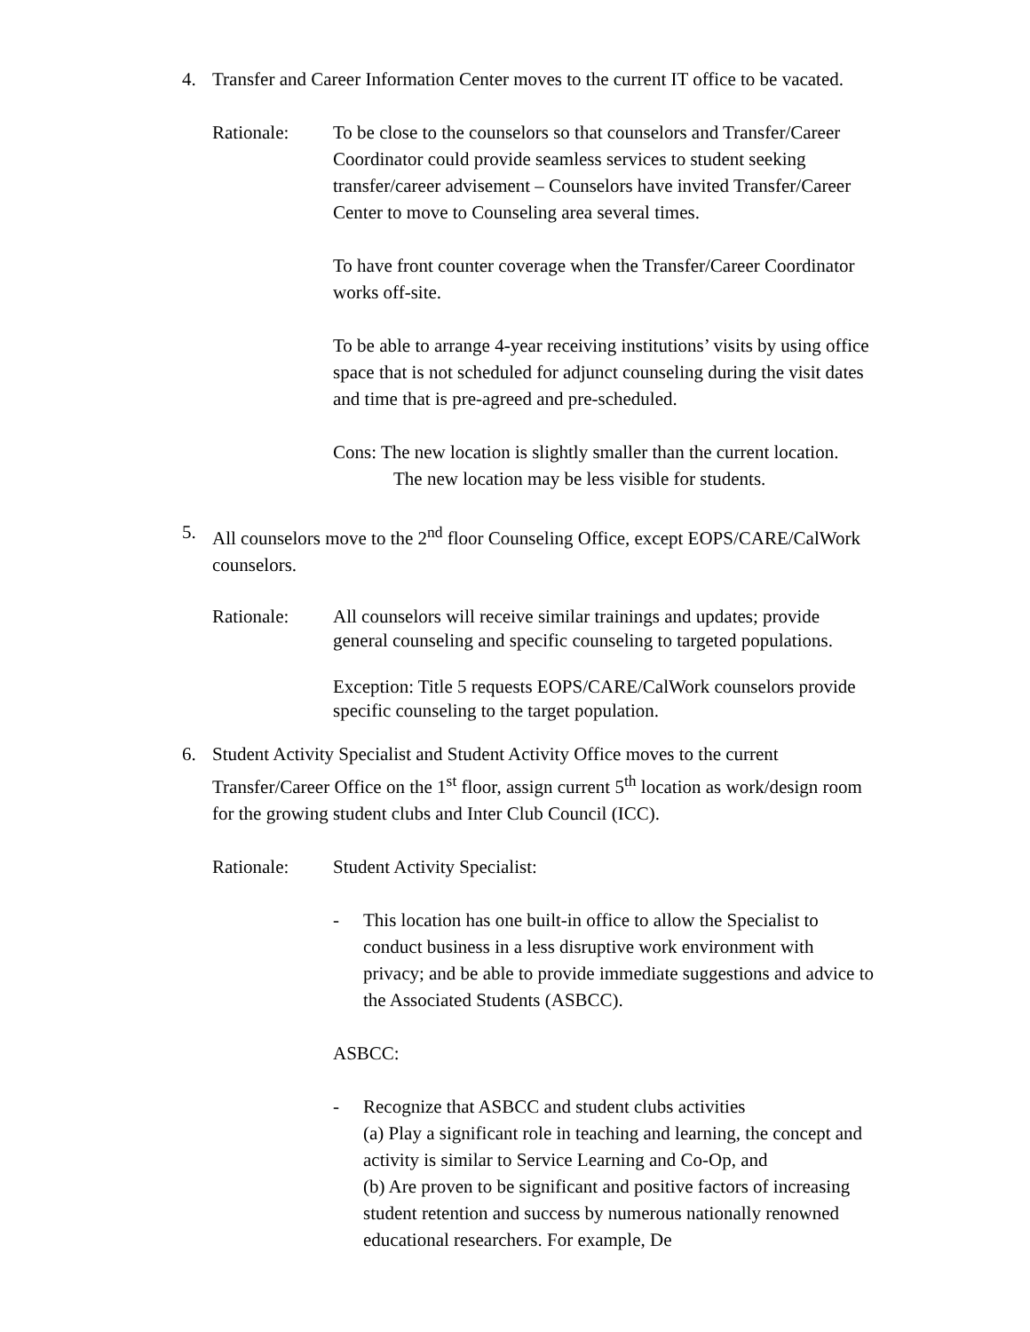4. Transfer and Career Information Center moves to the current IT office to be vacated.
Rationale: To be close to the counselors so that counselors and Transfer/Career Coordinator could provide seamless services to student seeking transfer/career advisement – Counselors have invited Transfer/Career Center to move to Counseling area several times.
To have front counter coverage when the Transfer/Career Coordinator works off-site.
To be able to arrange 4-year receiving institutions’ visits by using office space that is not scheduled for adjunct counseling during the visit dates and time that is pre-agreed and pre-scheduled.
Cons: The new location is slightly smaller than the current location.
The new location may be less visible for students.
5. All counselors move to the 2<sup>nd</sup> floor Counseling Office, except EOPS/CARE/CalWork counselors.
Rationale: All counselors will receive similar trainings and updates; provide general counseling and specific counseling to targeted populations.
Exception: Title 5 requests EOPS/CARE/CalWork counselors provide specific counseling to the target population.
6. Student Activity Specialist and Student Activity Office moves to the current Transfer/Career Office on the 1<sup>st</sup> floor, assign current 5<sup>th</sup> location as work/design room for the growing student clubs and Inter Club Council (ICC).
Rationale: Student Activity Specialist:
- This location has one built-in office to allow the Specialist to conduct business in a less disruptive work environment with privacy; and be able to provide immediate suggestions and advice to the Associated Students (ASBCC).
ASBCC:
- Recognize that ASBCC and student clubs activities
(a) Play a significant role in teaching and learning, the concept and activity is similar to Service Learning and Co-Op, and
(b) Are proven to be significant and positive factors of increasing student retention and success by numerous nationally renowned educational researchers. For example, De